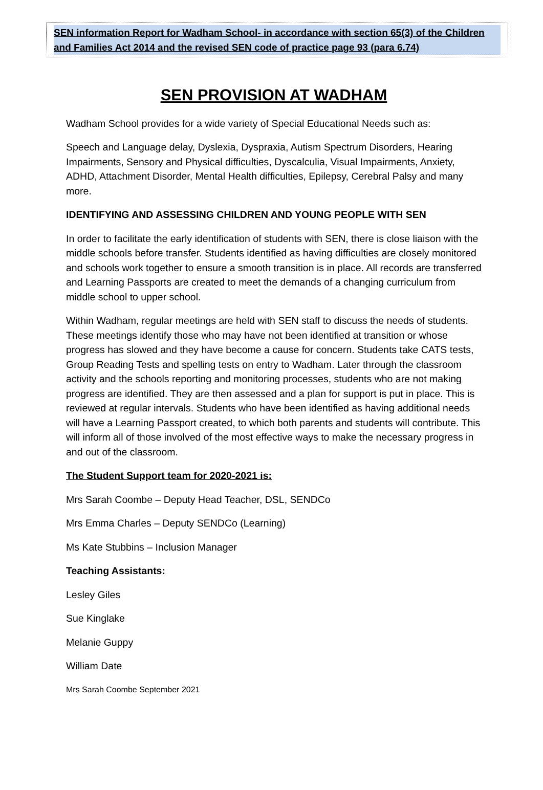SEN information Report for Wadham School- in accordance with section 65(3) of the Children and Families Act 2014 and the revised SEN code of practice page 93 (para 6.74)
SEN PROVISION AT WADHAM
Wadham School provides for a wide variety of Special Educational Needs such as:
Speech and Language delay, Dyslexia, Dyspraxia, Autism Spectrum Disorders, Hearing Impairments, Sensory and Physical difficulties, Dyscalculia, Visual Impairments, Anxiety, ADHD, Attachment Disorder, Mental Health difficulties, Epilepsy, Cerebral Palsy and many more.
IDENTIFYING AND ASSESSING CHILDREN AND YOUNG PEOPLE WITH SEN
In order to facilitate the early identification of students with SEN, there is close liaison with the middle schools before transfer. Students identified as having difficulties are closely monitored and schools work together to ensure a smooth transition is in place. All records are transferred and Learning Passports are created to meet the demands of a changing curriculum from middle school to upper school.
Within Wadham, regular meetings are held with SEN staff to discuss the needs of students. These meetings identify those who may have not been identified at transition or whose progress has slowed and they have become a cause for concern. Students take CATS tests, Group Reading Tests and spelling tests on entry to Wadham. Later through the classroom activity and the schools reporting and monitoring processes, students who are not making progress are identified. They are then assessed and a plan for support is put in place. This is reviewed at regular intervals. Students who have been identified as having additional needs will have a Learning Passport created, to which both parents and students will contribute. This will inform all of those involved of the most effective ways to make the necessary progress in and out of the classroom.
The Student Support team for 2020-2021 is:
Mrs Sarah Coombe – Deputy Head Teacher, DSL, SENDCo
Mrs Emma Charles – Deputy SENDCo (Learning)
Ms Kate Stubbins – Inclusion Manager
Teaching Assistants:
Lesley Giles
Sue Kinglake
Melanie Guppy
William Date
Mrs Sarah Coombe September 2021